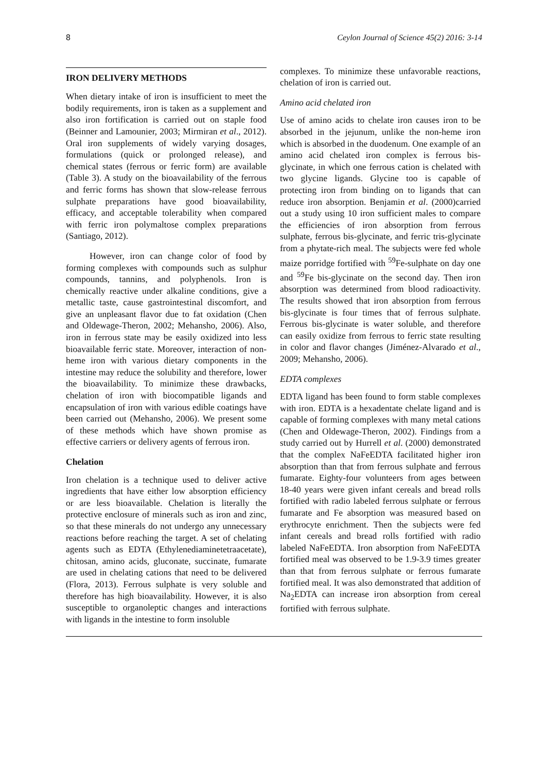8 Ceylon Journal of Science 45(2) 2016: 3-14
IRON DELIVERY METHODS
When dietary intake of iron is insufficient to meet the bodily requirements, iron is taken as a supplement and also iron fortification is carried out on staple food (Beinner and Lamounier, 2003; Mirmiran et al., 2012). Oral iron supplements of widely varying dosages, formulations (quick or prolonged release), and chemical states (ferrous or ferric form) are available (Table 3). A study on the bioavailability of the ferrous and ferric forms has shown that slow-release ferrous sulphate preparations have good bioavailability, efficacy, and acceptable tolerability when compared with ferric iron polymaltose complex preparations (Santiago, 2012).
However, iron can change color of food by forming complexes with compounds such as sulphur compounds, tannins, and polyphenols. Iron is chemically reactive under alkaline conditions, give a metallic taste, cause gastrointestinal discomfort, and give an unpleasant flavor due to fat oxidation (Chen and Oldewage-Theron, 2002; Mehansho, 2006). Also, iron in ferrous state may be easily oxidized into less bioavailable ferric state. Moreover, interaction of non-heme iron with various dietary components in the intestine may reduce the solubility and therefore, lower the bioavailability. To minimize these drawbacks, chelation of iron with biocompatible ligands and encapsulation of iron with various edible coatings have been carried out (Mehansho, 2006). We present some of these methods which have shown promise as effective carriers or delivery agents of ferrous iron.
Chelation
Iron chelation is a technique used to deliver active ingredients that have either low absorption efficiency or are less bioavailable. Chelation is literally the protective enclosure of minerals such as iron and zinc, so that these minerals do not undergo any unnecessary reactions before reaching the target. A set of chelating agents such as EDTA (Ethylenediaminetetraacetate), chitosan, amino acids, gluconate, succinate, fumarate are used in chelating cations that need to be delivered (Flora, 2013). Ferrous sulphate is very soluble and therefore has high bioavailability. However, it is also susceptible to organoleptic changes and interactions with ligands in the intestine to form insoluble
complexes. To minimize these unfavorable reactions, chelation of iron is carried out.
Amino acid chelated iron
Use of amino acids to chelate iron causes iron to be absorbed in the jejunum, unlike the non-heme iron which is absorbed in the duodenum. One example of an amino acid chelated iron complex is ferrous bis-glycinate, in which one ferrous cation is chelated with two glycine ligands. Glycine too is capable of protecting iron from binding on to ligands that can reduce iron absorption. Benjamin et al. (2000)carried out a study using 10 iron sufficient males to compare the efficiencies of iron absorption from ferrous sulphate, ferrous bis-glycinate, and ferric tris-glycinate from a phytate-rich meal. The subjects were fed whole maize porridge fortified with <sup>59</sup>Fe-sulphate on day one and <sup>59</sup>Fe bis-glycinate on the second day. Then iron absorption was determined from blood radioactivity. The results showed that iron absorption from ferrous bis-glycinate is four times that of ferrous sulphate. Ferrous bis-glycinate is water soluble, and therefore can easily oxidize from ferrous to ferric state resulting in color and flavor changes (Jiménez-Alvarado et al., 2009; Mehansho, 2006).
EDTA complexes
EDTA ligand has been found to form stable complexes with iron. EDTA is a hexadentate chelate ligand and is capable of forming complexes with many metal cations (Chen and Oldewage-Theron, 2002). Findings from a study carried out by Hurrell et al. (2000) demonstrated that the complex NaFeEDTA facilitated higher iron absorption than that from ferrous sulphate and ferrous fumarate. Eighty-four volunteers from ages between 18-40 years were given infant cereals and bread rolls fortified with radio labeled ferrous sulphate or ferrous fumarate and Fe absorption was measured based on erythrocyte enrichment. Then the subjects were fed infant cereals and bread rolls fortified with radio labeled NaFeEDTA. Iron absorption from NaFeEDTA fortified meal was observed to be 1.9-3.9 times greater than that from ferrous sulphate or ferrous fumarate fortified meal. It was also demonstrated that addition of Na<sub>2</sub>EDTA can increase iron absorption from cereal fortified with ferrous sulphate.